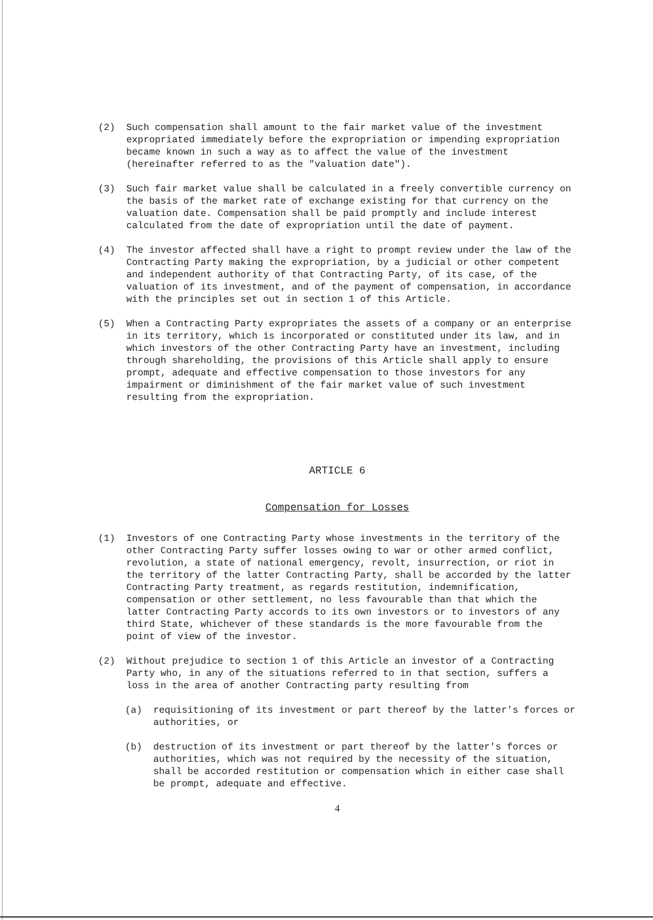(2) Such compensation shall amount to the fair market value of the investment expropriated immediately before the expropriation or impending expropriation became known in such a way as to affect the value of the investment (hereinafter referred to as the "valuation date").
(3) Such fair market value shall be calculated in a freely convertible currency on the basis of the market rate of exchange existing for that currency on the valuation date. Compensation shall be paid promptly and include interest calculated from the date of expropriation until the date of payment.
(4) The investor affected shall have a right to prompt review under the law of the Contracting Party making the expropriation, by a judicial or other competent and independent authority of that Contracting Party, of its case, of the valuation of its investment, and of the payment of compensation, in accordance with the principles set out in section 1 of this Article.
(5) When a Contracting Party expropriates the assets of a company or an enterprise in its territory, which is incorporated or constituted under its law, and in which investors of the other Contracting Party have an investment, including through shareholding, the provisions of this Article shall apply to ensure prompt, adequate and effective compensation to those investors for any impairment or diminishment of the fair market value of such investment resulting from the expropriation.
ARTICLE 6
Compensation for Losses
(1) Investors of one Contracting Party whose investments in the territory of the other Contracting Party suffer losses owing to war or other armed conflict, revolution, a state of national emergency, revolt, insurrection, or riot in the territory of the latter Contracting Party, shall be accorded by the latter Contracting Party treatment, as regards restitution, indemnification, compensation or other settlement, no less favourable than that which the latter Contracting Party accords to its own investors or to investors of any third State, whichever of these standards is the more favourable from the point of view of the investor.
(2) Without prejudice to section 1 of this Article an investor of a Contracting Party who, in any of the situations referred to in that section, suffers a loss in the area of another Contracting party resulting from
(a) requisitioning of its investment or part thereof by the latter's forces or authorities, or
(b) destruction of its investment or part thereof by the latter's forces or authorities, which was not required by the necessity of the situation, shall be accorded restitution or compensation which in either case shall be prompt, adequate and effective.
4